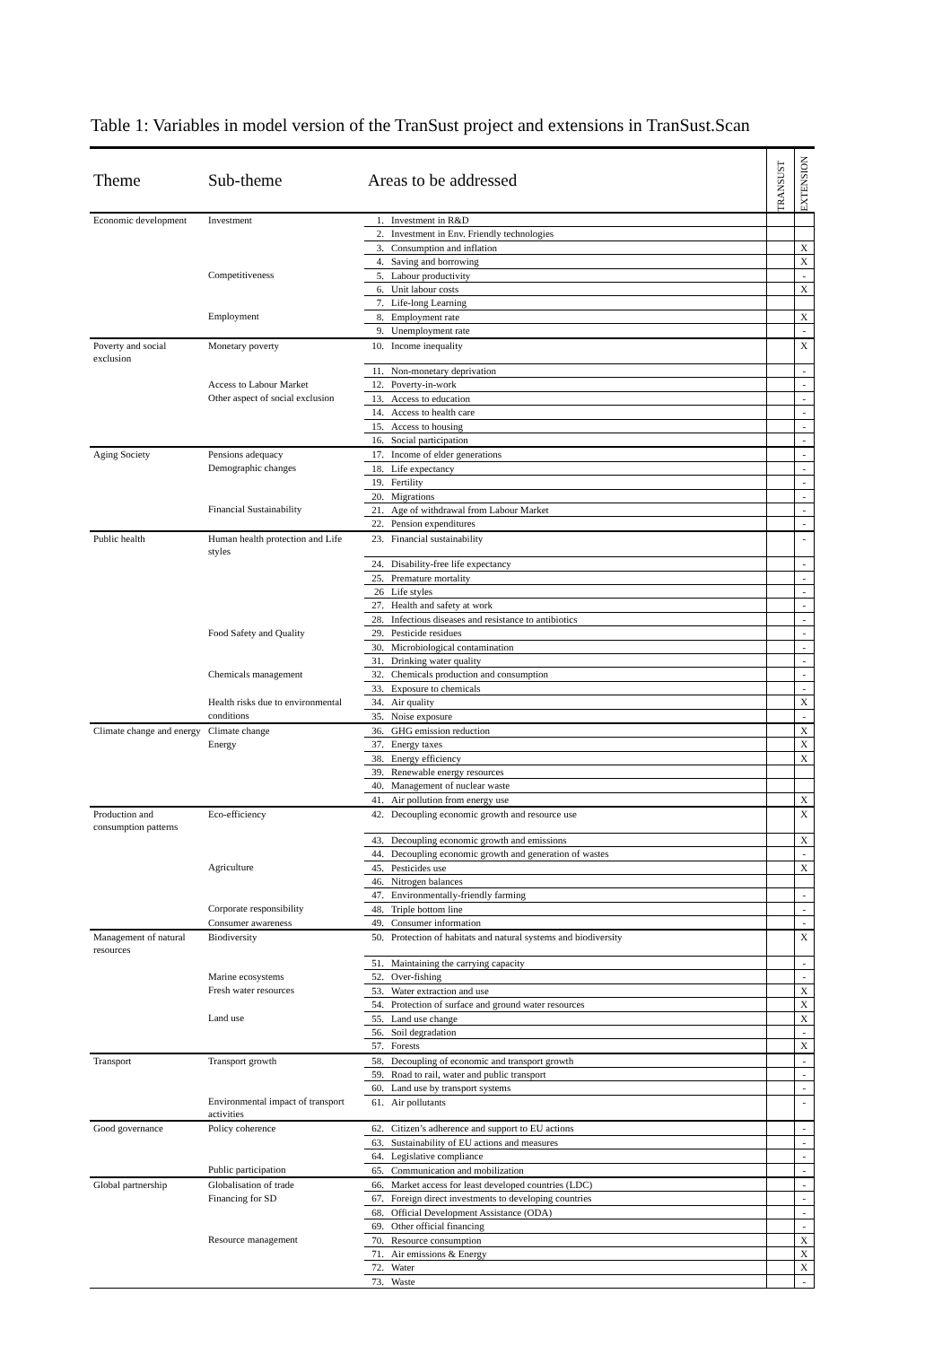Table 1: Variables in model version of the TranSust project and extensions in TranSust.Scan
| Theme | Sub-theme | Areas to be addressed | | TRANSUST | EXTENSION |
| --- | --- | --- | --- | --- | --- |
| Economic development | Investment | 1. | Investment in R&D | | |
| | | 2. | Investment in Env. Friendly technologies | | |
| | | 3. | Consumption and inflation | | X |
| | | 4. | Saving and borrowing | | X |
| | Competitiveness | 5. | Labour productivity | | - |
| | | 6. | Unit labour costs | | X |
| | | 7. | Life-long Learning | | |
| | Employment | 8. | Employment rate | | X |
| | | 9. | Unemployment rate | | - |
| Poverty and social exclusion | Monetary poverty | 10. | Income inequality | | X |
| | | 11. | Non-monetary deprivation | | - |
| | Access to Labour Market | 12. | Poverty-in-work | | - |
| | Other aspect of social exclusion | 13. | Access to education | | - |
| | | 14. | Access to health care | | - |
| | | 15. | Access to housing | | - |
| | | 16. | Social participation | | - |
| Aging Society | Pensions adequacy | 17. | Income of elder generations | | - |
| | Demographic changes | 18. | Life expectancy | | - |
| | | 19. | Fertility | | - |
| | | 20. | Migrations | | - |
| | Financial Sustainability | 21. | Age of withdrawal from Labour Market | | - |
| | | 22. | Pension expenditures | | - |
| Public health | Human health protection and Life styles | 23. | Financial sustainability | | - |
| | | 24. | Disability-free life expectancy | | - |
| | | 25. | Premature mortality | | - |
| | | 26 | Life styles | | - |
| | | 27. | Health and safety at work | | - |
| | | 28. | Infectious diseases and resistance to antibiotics | | - |
| | Food Safety and Quality | 29. | Pesticide residues | | - |
| | | 30. | Microbiological contamination | | - |
| | | 31. | Drinking water quality | | - |
| | Chemicals management | 32. | Chemicals production and consumption | | - |
| | | 33. | Exposure to chemicals | | - |
| | Health risks due to environmental | 34. | Air quality | | X |
| | conditions | 35. | Noise exposure | | - |
| Climate change and energy | Climate change | 36. | GHG emission reduction | | X |
| | Energy | 37. | Energy taxes | | X |
| | | 38. | Energy efficiency | | X |
| | | 39. | Renewable energy resources | | |
| | | 40. | Management of nuclear waste | | |
| | | 41. | Air pollution from energy use | | X |
| Production and consumption patterns | Eco-efficiency | 42. | Decoupling economic growth and resource use | | X |
| | | 43. | Decoupling economic growth and emissions | | X |
| | | 44. | Decoupling economic growth and generation of wastes | | - |
| | Agriculture | 45. | Pesticides use | | X |
| | | 46. | Nitrogen balances | | |
| | | 47. | Environmentally-friendly farming | | - |
| | Corporate responsibility | 48. | Triple bottom line | | - |
| | Consumer awareness | 49. | Consumer information | | - |
| Management of natural resources | Biodiversity | 50. | Protection of habitats and natural systems and biodiversity | | X |
| | | 51. | Maintaining the carrying capacity | | - |
| | Marine ecosystems | 52. | Over-fishing | | - |
| | Fresh water resources | 53. | Water extraction and use | | X |
| | | 54. | Protection of surface and ground water resources | | X |
| | Land use | 55. | Land use change | | X |
| | | 56. | Soil degradation | | - |
| | | 57. | Forests | | X |
| Transport | Transport growth | 58. | Decoupling of economic and transport growth | | - |
| | | 59. | Road to rail, water and public transport | | - |
| | | 60. | Land use by transport systems | | - |
| | Environmental impact of transport activities | 61. | Air pollutants | | - |
| Good governance | Policy coherence | 62. | Citizen’s adherence and support to EU actions | | - |
| | | 63. | Sustainability of EU actions and measures | | - |
| | | 64. | Legislative compliance | | - |
| | Public participation | 65. | Communication and mobilization | | - |
| Global partnership | Globalisation of trade | 66. | Market access for least developed countries (LDC) | | - |
| | Financing for SD | 67. | Foreign direct investments to developing countries | | - |
| | | 68. | Official Development Assistance (ODA) | | - |
| | | 69. | Other official financing | | - |
| | Resource management | 70. | Resource consumption | | X |
| | | 71. | Air emissions & Energy | | X |
| | | 72. | Water | | X |
| | | 73. | Waste | | - |